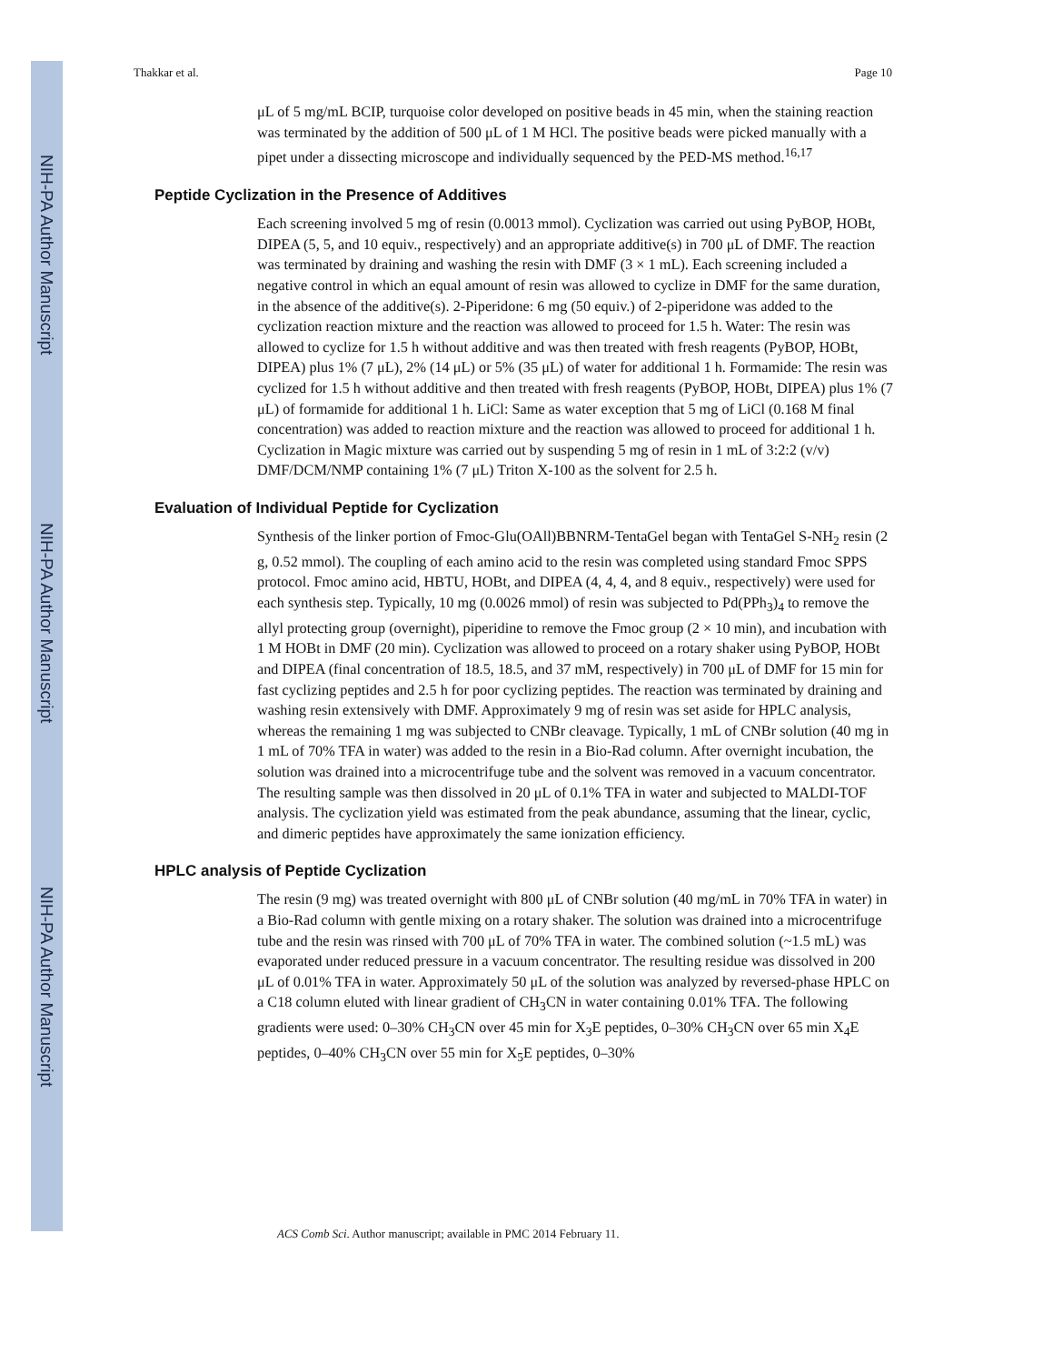NIH-PA Author Manuscript
NIH-PA Author Manuscript
NIH-PA Author Manuscript
Thakkar et al. Page 10
μL of 5 mg/mL BCIP, turquoise color developed on positive beads in 45 min, when the staining reaction was terminated by the addition of 500 μL of 1 M HCl. The positive beads were picked manually with a pipet under a dissecting microscope and individually sequenced by the PED-MS method.<sup>16,17</sup>
Peptide Cyclization in the Presence of Additives
Each screening involved 5 mg of resin (0.0013 mmol). Cyclization was carried out using PyBOP, HOBt, DIPEA (5, 5, and 10 equiv., respectively) and an appropriate additive(s) in 700 μL of DMF. The reaction was terminated by draining and washing the resin with DMF (3 × 1 mL). Each screening included a negative control in which an equal amount of resin was allowed to cyclize in DMF for the same duration, in the absence of the additive(s). 2-Piperidone: 6 mg (50 equiv.) of 2-piperidone was added to the cyclization reaction mixture and the reaction was allowed to proceed for 1.5 h. Water: The resin was allowed to cyclize for 1.5 h without additive and was then treated with fresh reagents (PyBOP, HOBt, DIPEA) plus 1% (7 μL), 2% (14 μL) or 5% (35 μL) of water for additional 1 h. Formamide: The resin was cyclized for 1.5 h without additive and then treated with fresh reagents (PyBOP, HOBt, DIPEA) plus 1% (7 μL) of formamide for additional 1 h. LiCl: Same as water exception that 5 mg of LiCl (0.168 M final concentration) was added to reaction mixture and the reaction was allowed to proceed for additional 1 h. Cyclization in Magic mixture was carried out by suspending 5 mg of resin in 1 mL of 3:2:2 (v/v) DMF/DCM/NMP containing 1% (7 μL) Triton X-100 as the solvent for 2.5 h.
Evaluation of Individual Peptide for Cyclization
Synthesis of the linker portion of Fmoc-Glu(OAll)BBNRM-TentaGel began with TentaGel S-NH<sub>2</sub> resin (2 g, 0.52 mmol). The coupling of each amino acid to the resin was completed using standard Fmoc SPPS protocol. Fmoc amino acid, HBTU, HOBt, and DIPEA (4, 4, 4, and 8 equiv., respectively) were used for each synthesis step. Typically, 10 mg (0.0026 mmol) of resin was subjected to Pd(PPh<sub>3</sub>)<sub>4</sub> to remove the allyl protecting group (overnight), piperidine to remove the Fmoc group (2 × 10 min), and incubation with 1 M HOBt in DMF (20 min). Cyclization was allowed to proceed on a rotary shaker using PyBOP, HOBt and DIPEA (final concentration of 18.5, 18.5, and 37 mM, respectively) in 700 μL of DMF for 15 min for fast cyclizing peptides and 2.5 h for poor cyclizing peptides. The reaction was terminated by draining and washing resin extensively with DMF. Approximately 9 mg of resin was set aside for HPLC analysis, whereas the remaining 1 mg was subjected to CNBr cleavage. Typically, 1 mL of CNBr solution (40 mg in 1 mL of 70% TFA in water) was added to the resin in a Bio-Rad column. After overnight incubation, the solution was drained into a microcentrifuge tube and the solvent was removed in a vacuum concentrator. The resulting sample was then dissolved in 20 μL of 0.1% TFA in water and subjected to MALDI-TOF analysis. The cyclization yield was estimated from the peak abundance, assuming that the linear, cyclic, and dimeric peptides have approximately the same ionization efficiency.
HPLC analysis of Peptide Cyclization
The resin (9 mg) was treated overnight with 800 μL of CNBr solution (40 mg/mL in 70% TFA in water) in a Bio-Rad column with gentle mixing on a rotary shaker. The solution was drained into a microcentrifuge tube and the resin was rinsed with 700 μL of 70% TFA in water. The combined solution (~1.5 mL) was evaporated under reduced pressure in a vacuum concentrator. The resulting residue was dissolved in 200 μL of 0.01% TFA in water. Approximately 50 μL of the solution was analyzed by reversed-phase HPLC on a C18 column eluted with linear gradient of CH<sub>3</sub>CN in water containing 0.01% TFA. The following gradients were used: 0–30% CH<sub>3</sub>CN over 45 min for X<sub>3</sub>E peptides, 0–30% CH<sub>3</sub>CN over 65 min X<sub>4</sub>E peptides, 0–40% CH<sub>3</sub>CN over 55 min for X<sub>5</sub>E peptides, 0–30%
ACS Comb Sci. Author manuscript; available in PMC 2014 February 11.